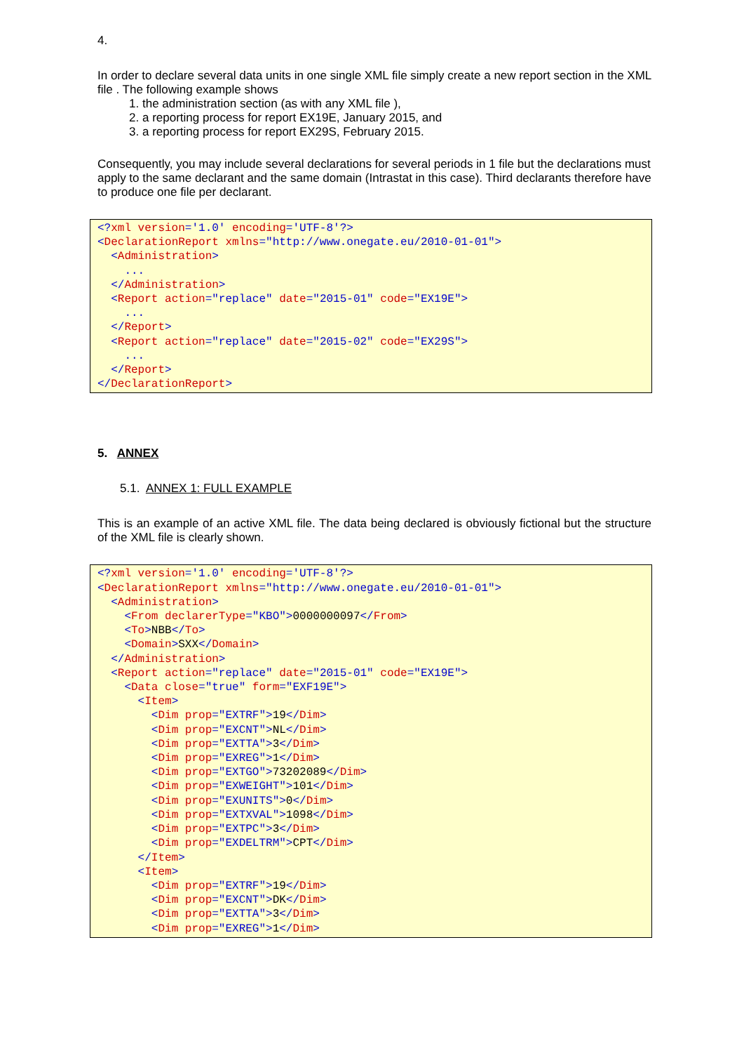4.
In order to declare several data units in one single XML file simply create a new report section in the XML file . The following example shows
1. the administration section (as with any XML file ),
2. a reporting process for report EX19E, January 2015, and
3. a reporting process for report EX29S, February 2015.
Consequently, you may include several declarations for several periods in 1 file but the declarations must apply to the same declarant and the same domain (Intrastat in this case). Third declarants therefore have to produce one file per declarant.
<?xml version='1.0' encoding='UTF-8'?> <DeclarationReport xmlns="http://www.onegate.eu/2010-01-01"> <Administration> ... </Administration> <Report action="replace" date="2015-01" code="EX19E"> ... </Report> <Report action="replace" date="2015-02" code="EX29S"> ... </Report> </DeclarationReport>
5. ANNEX
5.1. ANNEX 1: FULL EXAMPLE
This is an example of an active XML file. The data being declared is obviously fictional but the structure of the XML file is clearly shown.
<?xml version='1.0' encoding='UTF-8'?> <DeclarationReport xmlns="http://www.onegate.eu/2010-01-01"> <Administration> <From declarerType="KBO">0000000097</From> <To>NBB</To> <Domain>SXX</Domain> </Administration> <Report action="replace" date="2015-01" code="EX19E"> <Data close="true" form="EXF19E"> <Item> <Dim prop="EXTRF">19</Dim> <Dim prop="EXCNT">NL</Dim> <Dim prop="EXTTA">3</Dim> <Dim prop="EXREG">1</Dim> <Dim prop="EXTGO">73202089</Dim> <Dim prop="EXWEIGHT">101</Dim> <Dim prop="EXUNITS">0</Dim> <Dim prop="EXTXVAL">1098</Dim> <Dim prop="EXTPC">3</Dim> <Dim prop="EXDELTRM">CPT</Dim> </Item> <Item> <Dim prop="EXTRF">19</Dim> <Dim prop="EXCNT">DK</Dim> <Dim prop="EXTTA">3</Dim> <Dim prop="EXREG">1</Dim>